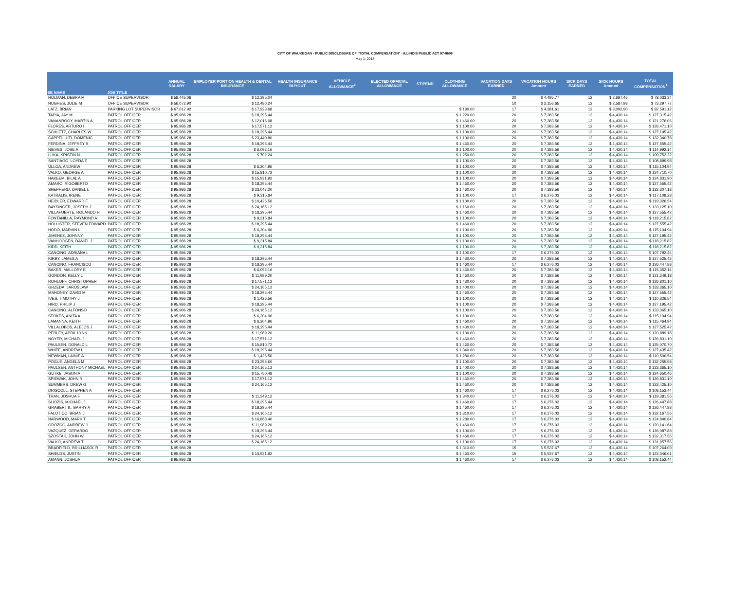CITY OF WAUKEGAN - PUBLIC DISCLOSURE OF "TOTAL COMPENSATION" - ILLINOIS PUBLIC ACT 97-0609
May 1, 2018
| EE NAME | JOB TITLE | ANNUAL SALARY | EMPLOYER PORTION HEALTH & DENTAL INSURANCE | HEALTH INSURANCE BUYOUT | VEHICLE ALLOWANCE<sup>2</sup> | ELECTED OFFICIAL ALLOWANCE | STIPEND | CLOTHING ALLOWANCE | VACATION DAYS EARNED | VACATION HOURS Amount | SICK DAYS EARNED | SICK HOURS Amount | TOTAL COMPENSATION<sup>1</sup> |
| --- | --- | --- | --- | --- | --- | --- | --- | --- | --- | --- | --- | --- | --- |
| HOLMAN, DEBRA M | OFFICE SUPERVISOR | $ 58,445.06 | $ 12,395.04 | | | | | | 20 | $ 4,495.77 | 12 | $ 2,697.46 | $ 78,033.34 |
| HUGHES, JULIE M | OFFICE SUPERVISOR | $ 56,072.90 | $ 12,480.24 | | | | | | 10 | $ 2,156.65 | 12 | $ 2,587.98 | $ 73,297.77 |
| LATZ, BRIAN | PARKING LOT SUPERVISOR | $ 67,012.92 | $ 17,923.68 | | | | | $ 180.00 | 17 | $ 4,381.61 | 12 | $ 3,092.90 | $ 92,591.12 |
| TAPIA, JAY M | PATROL OFFICER | $ 95,986.28 | $ 18,295.44 | | | | | $ 1,220.00 | 20 | $ 7,383.56 | 12 | $ 4,430.14 | $ 127,315.42 |
| VANANROOY, MARTIN A | PATROL OFFICER | $ 95,986.28 | $ 12,016.08 | | | | | $ 1,460.00 | 20 | $ 7,383.56 | 12 | $ 4,430.14 | $ 121,276.06 |
| FLORES, ARTURO I | PATROL OFFICER | $ 95,986.28 | $ 17,571.12 | | | | | $ 1,100.00 | 20 | $ 7,383.56 | 12 | $ 4,430.14 | $ 126,471.10 |
| SCHLETZ, CHARLES W | PATROL OFFICER | $ 95,986.28 | $ 18,295.44 | | | | | $ 1,100.00 | 20 | $ 7,383.56 | 12 | $ 4,430.14 | $ 127,195.42 |
| CAPPELLUTI, DOMENIC | PATROL OFFICER | $ 95,986.28 | $ 23,440.80 | | | | | $ 1,100.00 | 20 | $ 7,383.56 | 12 | $ 4,430.14 | $ 132,340.78 |
| FERDINA, JEFFREY S | PATROL OFFICER | $ 95,986.28 | $ 18,295.44 | | | | | $ 1,460.00 | 20 | $ 7,383.56 | 12 | $ 4,430.14 | $ 127,555.42 |
| NIEVES, JOSE A | PATROL OFFICER | $ 95,986.28 | $ 6,092.16 | | | | | $ 1,100.00 | 20 | $ 7,383.56 | 12 | $ 4,430.14 | $ 114,992.14 |
| LUKA, KRISTIN N | PATROL OFFICER | $ 95,986.28 | $ 702.24 | | | | | $ 1,250.00 | 20 | $ 7,383.56 | 12 | $ 4,430.14 | $ 109,752.22 |
| SANTIAGO, LOYDA E | PATROL OFFICER | $ 95,986.28 | | | | | | $ 1,100.00 | 20 | $ 7,383.56 | 12 | $ 4,430.14 | $ 108,899.98 |
| ULLOA, ANDREW | PATROL OFFICER | $ 95,986.28 | $ 6,204.96 | | | | | $ 1,100.00 | 20 | $ 7,383.56 | 12 | $ 4,430.14 | $ 115,104.94 |
| VALKO, GEORGE A | PATROL OFFICER | $ 95,986.28 | $ 15,810.72 | | | | | $ 1,100.00 | 20 | $ 7,383.56 | 12 | $ 4,430.14 | $ 124,710.70 |
| HAKEEM, BILAL A | PATROL OFFICER | $ 95,986.28 | $ 15,931.92 | | | | | $ 1,100.00 | 20 | $ 7,383.56 | 12 | $ 4,430.14 | $ 124,831.90 |
| AMARO, RIGOBERTO | PATROL OFFICER | $ 95,986.28 | $ 18,295.44 | | | | | $ 1,460.00 | 20 | $ 7,383.56 | 12 | $ 4,430.14 | $ 127,555.42 |
| SHEPHERD, DANIEL L | PATROL OFFICER | $ 95,986.28 | $ 23,047.20 | | | | | $ 1,460.00 | 20 | $ 7,383.56 | 12 | $ 4,430.14 | $ 132,307.18 |
| KATRALIS, IRENE | PATROL OFFICER | $ 95,986.28 | $ 9,315.84 | | | | | $ 1,100.00 | 17 | $ 6,276.03 | 12 | $ 4,430.14 | $ 117,108.28 |
| HEIDLER, EDWARD F | PATROL OFFICER | $ 95,986.28 | $ 10,426.56 | | | | | $ 1,100.00 | 20 | $ 7,383.56 | 12 | $ 4,430.14 | $ 119,326.54 |
| BAYSINGER, JOSEPH J | PATROL OFFICER | $ 95,986.28 | $ 24,165.12 | | | | | $ 1,160.00 | 20 | $ 7,383.56 | 12 | $ 4,430.14 | $ 133,125.10 |
| VILLAFUERTE, ROLANDO H | PATROL OFFICER | $ 95,986.28 | $ 18,295.44 | | | | | $ 1,460.00 | 20 | $ 7,383.56 | 12 | $ 4,430.14 | $ 127,555.42 |
| FONTANILLA, RAYMOND A | PATROL OFFICER | $ 95,986.28 | $ 9,315.84 | | | | | $ 1,100.00 | 20 | $ 7,383.56 | 12 | $ 4,430.14 | $ 118,215.82 |
| HOLLISTER, STEVEN EDWARD | PATROL OFFICER | $ 95,986.28 | $ 18,295.44 | | | | | $ 1,460.00 | 20 | $ 7,383.56 | 12 | $ 4,430.14 | $ 127,555.42 |
| HODO, MARVIN L | PATROL OFFICER | $ 95,986.28 | $ 6,204.96 | | | | | $ 1,100.00 | 20 | $ 7,383.56 | 12 | $ 4,430.14 | $ 115,104.94 |
| JIMENEZ, JOHNNY | PATROL OFFICER | $ 95,986.28 | $ 18,295.44 | | | | | $ 1,100.00 | 20 | $ 7,383.56 | 12 | $ 4,430.14 | $ 127,195.42 |
| VANHOOGEN, DANIEL J | PATROL OFFICER | $ 95,986.28 | $ 9,315.84 | | | | | $ 1,100.00 | 20 | $ 7,383.56 | 12 | $ 4,430.14 | $ 118,215.82 |
| KIDD, KEITH | PATROL OFFICER | $ 95,986.28 | $ 9,315.84 | | | | | $ 1,100.00 | 20 | $ 7,383.56 | 12 | $ 4,430.14 | $ 118,215.82 |
| CANCINO, ADRIANA L | PATROL OFFICER | $ 95,986.28 | | | | | | $ 1,100.00 | 17 | $ 6,276.03 | 12 | $ 4,430.14 | $ 107,792.44 |
| KIRBY, JAMES A | PATROL OFFICER | $ 95,986.28 | $ 18,295.44 | | | | | $ 1,430.00 | 20 | $ 7,383.56 | 12 | $ 4,430.14 | $ 127,525.42 |
| CANCINO, FRANCISCO | PATROL OFFICER | $ 95,986.28 | $ 18,295.44 | | | | | $ 1,460.00 | 17 | $ 6,276.03 | 12 | $ 4,430.14 | $ 126,447.88 |
| BAKER, MALLORY E | PATROL OFFICER | $ 95,986.28 | $ 6,092.16 | | | | | $ 1,460.00 | 20 | $ 7,383.56 | 12 | $ 4,430.14 | $ 115,352.14 |
| GORDON, KELLY L | PATROL OFFICER | $ 95,986.28 | $ 11,989.20 | | | | | $ 1,460.00 | 20 | $ 7,383.56 | 12 | $ 4,430.14 | $ 121,249.18 |
| ROHLOFF, CHRISTOPHER | PATROL OFFICER | $ 95,986.28 | $ 17,571.12 | | | | | $ 1,430.00 | 20 | $ 7,383.56 | 12 | $ 4,430.14 | $ 126,801.10 |
| GRZEDA, JAROSLAW | PATROL OFFICER | $ 95,986.28 | $ 24,165.12 | | | | | $ 1,400.00 | 20 | $ 7,383.56 | 12 | $ 4,430.14 | $ 133,365.10 |
| MAHONEY, DAVID M | PATROL OFFICER | $ 95,986.28 | $ 18,295.44 | | | | | $ 1,460.00 | 20 | $ 7,383.56 | 12 | $ 4,430.14 | $ 127,555.42 |
| IVES, TIMOTHY J | PATROL OFFICER | $ 95,986.28 | $ 1,426.56 | | | | | $ 1,100.00 | 20 | $ 7,383.56 | 12 | $ 4,430.14 | $ 110,326.54 |
| HIRD, PHILIP J | PATROL OFFICER | $ 95,986.28 | $ 18,295.44 | | | | | $ 1,100.00 | 20 | $ 7,383.56 | 12 | $ 4,430.14 | $ 127,195.42 |
| CANCINO, ALFONSO | PATROL OFFICER | $ 95,986.28 | $ 24,165.12 | | | | | $ 1,100.00 | 20 | $ 7,383.56 | 12 | $ 4,430.14 | $ 133,065.10 |
| STOKES, ANITA A | PATROL OFFICER | $ 95,986.28 | $ 6,204.96 | | | | | $ 1,100.00 | 20 | $ 7,383.56 | 12 | $ 4,430.14 | $ 115,104.94 |
| LAMANNA, KEITH | PATROL OFFICER | $ 95,986.28 | $ 6,204.96 | | | | | $ 1,460.00 | 20 | $ 7,383.56 | 12 | $ 4,430.14 | $ 115,464.94 |
| VILLALOBOS, ALEJOS J | PATROL OFFICER | $ 95,986.28 | $ 18,295.44 | | | | | $ 1,430.00 | 20 | $ 7,383.56 | 12 | $ 4,430.14 | $ 127,525.42 |
| PERLEY, APRIL LYNN | PATROL OFFICER | $ 95,986.28 | $ 11,989.20 | | | | | $ 1,100.00 | 20 | $ 7,383.56 | 12 | $ 4,430.14 | $ 120,889.18 |
| NOYER, MICHAEL J | PATROL OFFICER | $ 95,986.28 | $ 17,571.12 | | | | | $ 1,460.00 | 20 | $ 7,383.56 | 12 | $ 4,430.14 | $ 126,831.10 |
| PAULSEN, DONALD L | PATROL OFFICER | $ 95,986.28 | $ 15,810.72 | | | | | $ 1,460.00 | 20 | $ 7,383.56 | 12 | $ 4,430.14 | $ 125,070.70 |
| WHITE, ANDREW L | PATROL OFFICER | $ 95,986.28 | $ 18,295.44 | | | | | $ 1,340.00 | 20 | $ 7,383.56 | 12 | $ 4,430.14 | $ 127,435.42 |
| NEWMAN, LAINIE A | PATROL OFFICER | $ 95,986.28 | $ 1,426.56 | | | | | $ 1,280.00 | 20 | $ 7,383.56 | 12 | $ 4,430.14 | $ 110,506.54 |
| POGUE, ANGELA M | PATROL OFFICER | $ 95,986.28 | $ 23,355.60 | | | | | $ 1,100.00 | 20 | $ 7,383.56 | 12 | $ 4,430.14 | $ 132,255.58 |
| PAULSEN, ANTHONY MICHAEL | PATROL OFFICER | $ 95,986.28 | $ 24,165.12 | | | | | $ 1,400.00 | 20 | $ 7,383.56 | 12 | $ 4,430.14 | $ 133,365.10 |
| GUTKE, JASON A | PATROL OFFICER | $ 95,986.28 | $ 15,750.48 | | | | | $ 1,100.00 | 20 | $ 7,383.56 | 12 | $ 4,430.14 | $ 124,650.46 |
| SPIEWAK, JOHN R | PATROL OFFICER | $ 95,986.28 | $ 17,571.12 | | | | | $ 1,460.00 | 20 | $ 7,383.56 | 12 | $ 4,430.14 | $ 126,831.10 |
| SUMMERS, DREW G | PATROL OFFICER | $ 95,986.28 | $ 24,165.12 | | | | | $ 1,460.00 | 20 | $ 7,383.56 | 12 | $ 4,430.14 | $ 133,425.10 |
| DRISCOLL, STEPHEN A | PATROL OFFICER | $ 95,986.28 | | | | | | $ 1,460.00 | 17 | $ 6,276.03 | 12 | $ 4,430.14 | $ 108,152.44 |
| TRAN, JOSHUA F | PATROL OFFICER | $ 95,986.28 | $ 11,349.12 | | | | | $ 1,340.00 | 17 | $ 6,276.03 | 12 | $ 4,430.14 | $ 119,381.56 |
| SLIOZIS, MICHAEL J | PATROL OFFICER | $ 95,986.28 | $ 18,295.44 | | | | | $ 1,460.00 | 17 | $ 6,276.03 | 12 | $ 4,430.14 | $ 126,447.88 |
| GRABERT II., BARRY A | PATROL OFFICER | $ 95,986.28 | $ 18,295.44 | | | | | $ 1,460.00 | 17 | $ 6,276.03 | 12 | $ 4,430.14 | $ 126,447.88 |
| FALOTICO, BRIAN J | PATROL OFFICER | $ 95,986.28 | $ 24,165.12 | | | | | $ 1,310.00 | 17 | $ 6,276.03 | 12 | $ 4,430.14 | $ 132,167.56 |
| HARWOOD, MARK T | PATROL OFFICER | $ 95,986.28 | $ 16,868.40 | | | | | $ 1,280.00 | 17 | $ 6,276.03 | 12 | $ 4,430.14 | $ 124,840.84 |
| OROZCO, ANDREW J | PATROL OFFICER | $ 95,986.28 | $ 11,989.20 | | | | | $ 1,460.00 | 17 | $ 6,276.03 | 12 | $ 4,430.14 | $ 120,141.64 |
| VAZQUEZ, GERARDO | PATROL OFFICER | $ 95,986.28 | $ 18,295.44 | | | | | $ 1,100.00 | 17 | $ 6,276.03 | 12 | $ 4,430.14 | $ 126,087.88 |
| SZOSTAK, JOHN W | PATROL OFFICER | $ 95,986.28 | $ 24,165.12 | | | | | $ 1,460.00 | 17 | $ 6,276.03 | 12 | $ 4,430.14 | $ 132,317.56 |
| VALKO, ANDREW T | PATROL OFFICER | $ 95,986.28 | $ 24,165.12 | | | | | $ 1,100.00 | 17 | $ 6,276.03 | 12 | $ 4,430.14 | $ 131,957.56 |
| BRADFIELD, BRILLIASOL R | PATROL OFFICER | $ 95,986.28 | | | | | | $ 1,310.00 | 15 | $ 5,537.67 | 12 | $ 4,430.14 | $ 107,264.09 |
| SHIELDS, JUSTIN | PATROL OFFICER | $ 95,986.28 | $ 15,931.92 | | | | | $ 1,460.00 | 15 | $ 5,537.67 | 12 | $ 4,430.14 | $ 123,346.01 |
| AMANN, JOSHUA | PATROL OFFICER | $ 95,986.28 | | | | | | $ 1,460.00 | 17 | $ 6,276.03 | 12 | $ 4,430.14 | $ 108,152.44 |